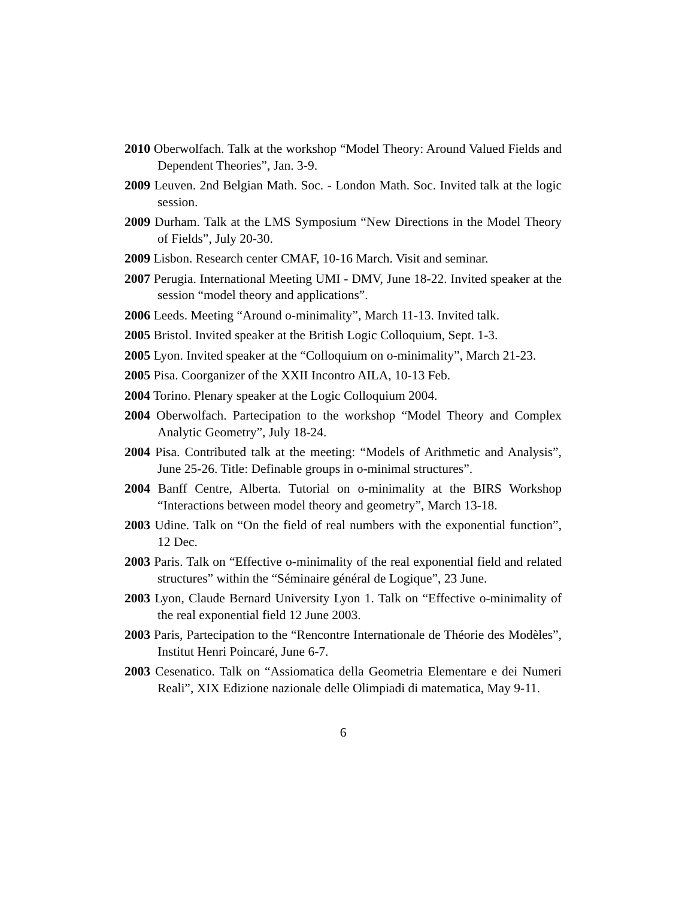2010 Oberwolfach. Talk at the workshop “Model Theory: Around Valued Fields and Dependent Theories”, Jan. 3-9.
2009 Leuven. 2nd Belgian Math. Soc. - London Math. Soc. Invited talk at the logic session.
2009 Durham. Talk at the LMS Symposium “New Directions in the Model Theory of Fields”, July 20-30.
2009 Lisbon. Research center CMAF, 10-16 March. Visit and seminar.
2007 Perugia. International Meeting UMI - DMV, June 18-22. Invited speaker at the session “model theory and applications”.
2006 Leeds. Meeting “Around o-minimality”, March 11-13. Invited talk.
2005 Bristol. Invited speaker at the British Logic Colloquium, Sept. 1-3.
2005 Lyon. Invited speaker at the “Colloquium on o-minimality”, March 21-23.
2005 Pisa. Coorganizer of the XXII Incontro AILA, 10-13 Feb.
2004 Torino. Plenary speaker at the Logic Colloquium 2004.
2004 Oberwolfach. Partecipation to the workshop “Model Theory and Complex Analytic Geometry”, July 18-24.
2004 Pisa. Contributed talk at the meeting: “Models of Arithmetic and Analysis”, June 25-26. Title: Definable groups in o-minimal structures”.
2004 Banff Centre, Alberta. Tutorial on o-minimality at the BIRS Workshop “Interactions between model theory and geometry”, March 13-18.
2003 Udine. Talk on “On the field of real numbers with the exponential function”, 12 Dec.
2003 Paris. Talk on “Effective o-minimality of the real exponential field and related structures” within the “Séminaire général de Logique”, 23 June.
2003 Lyon, Claude Bernard University Lyon 1. Talk on “Effective o-minimality of the real exponential field 12 June 2003.
2003 Paris, Partecipation to the “Rencontre Internationale de Théorie des Modèles”, Institut Henri Poincaré, June 6-7.
2003 Cesenatico. Talk on “Assiomatica della Geometria Elementare e dei Numeri Reali”, XIX Edizione nazionale delle Olimpiadi di matematica, May 9-11.
6